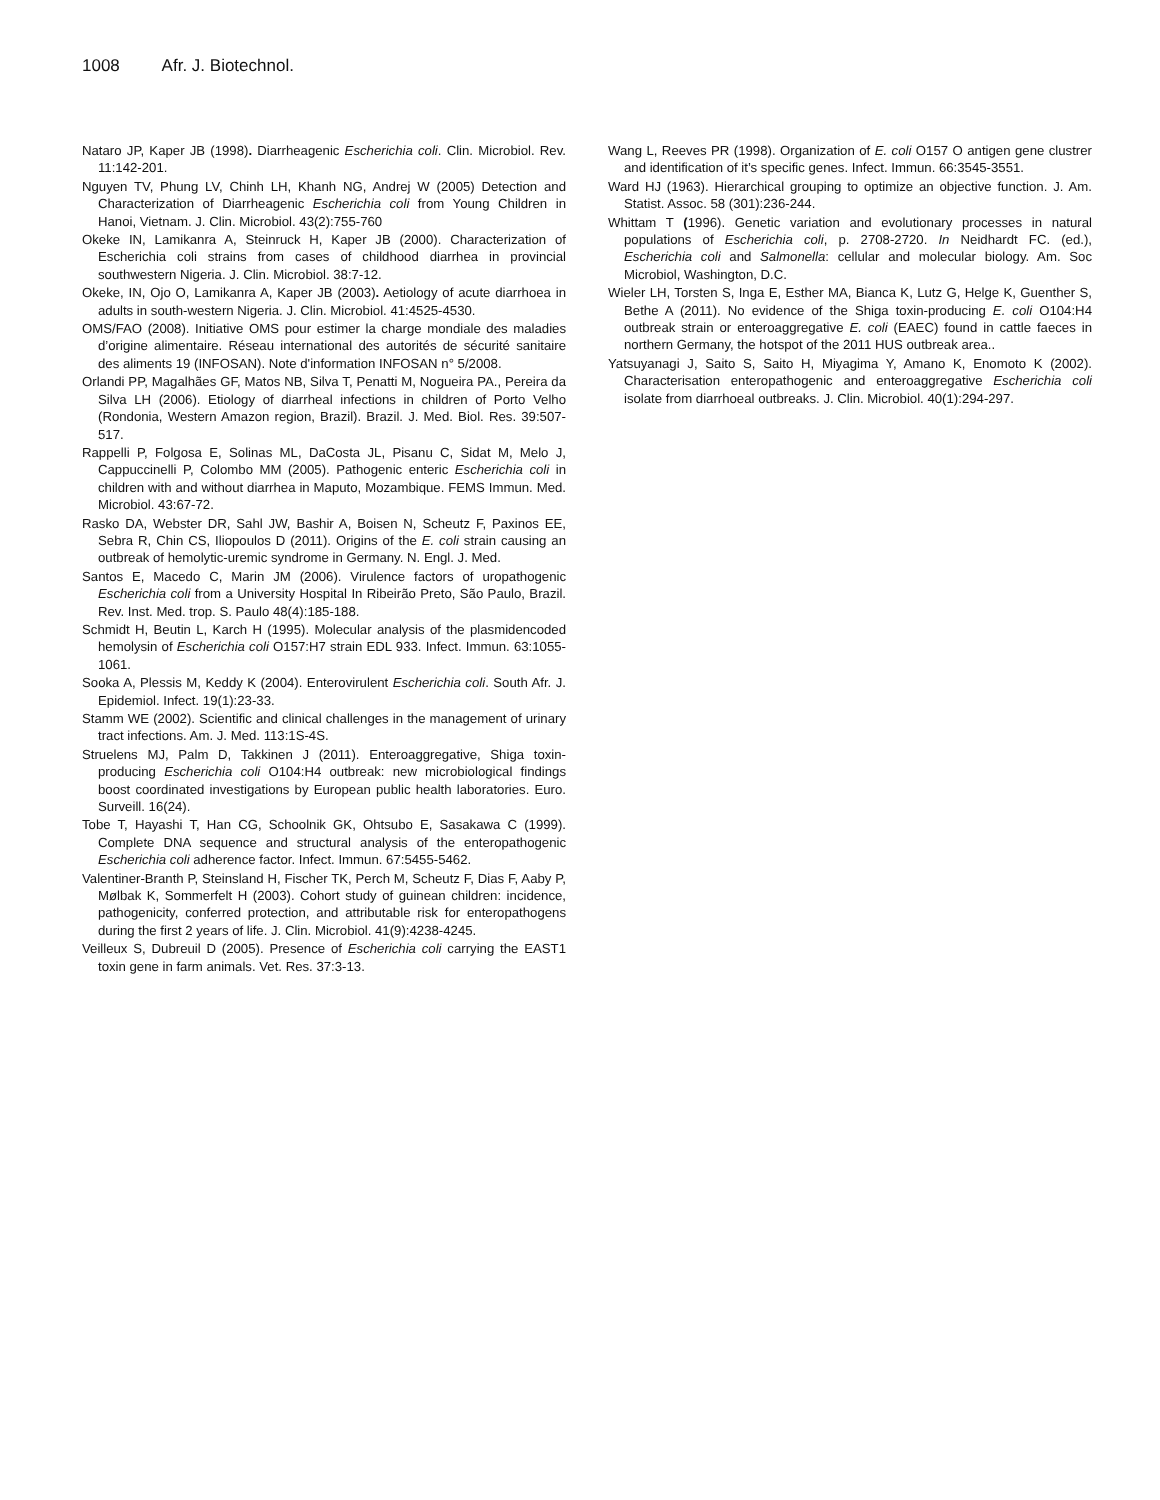1008 Afr. J. Biotechnol.
Nataro JP, Kaper JB (1998). Diarrheagenic Escherichia coli. Clin. Microbiol. Rev. 11:142-201.
Nguyen TV, Phung LV, Chinh LH, Khanh NG, Andrej W (2005) Detection and Characterization of Diarrheagenic Escherichia coli from Young Children in Hanoi, Vietnam. J. Clin. Microbiol. 43(2):755-760
Okeke IN, Lamikanra A, Steinruck H, Kaper JB (2000). Characterization of Escherichia coli strains from cases of childhood diarrhea in provincial southwestern Nigeria. J. Clin. Microbiol. 38:7-12.
Okeke, IN, Ojo O, Lamikanra A, Kaper JB (2003). Aetiology of acute diarrhoea in adults in south-western Nigeria. J. Clin. Microbiol. 41:4525-4530.
OMS/FAO (2008). Initiative OMS pour estimer la charge mondiale des maladies d’origine alimentaire. Réseau international des autorités de sécurité sanitaire des aliments 19 (INFOSAN). Note d'information INFOSAN n° 5/2008.
Orlandi PP, Magalhães GF, Matos NB, Silva T, Penatti M, Nogueira PA., Pereira da Silva LH (2006). Etiology of diarrheal infections in children of Porto Velho (Rondonia, Western Amazon region, Brazil). Brazil. J. Med. Biol. Res. 39:507-517.
Rappelli P, Folgosa E, Solinas ML, DaCosta JL, Pisanu C, Sidat M, Melo J, Cappuccinelli P, Colombo MM (2005). Pathogenic enteric Escherichia coli in children with and without diarrhea in Maputo, Mozambique. FEMS Immun. Med. Microbiol. 43:67-72.
Rasko DA, Webster DR, Sahl JW, Bashir A, Boisen N, Scheutz F, Paxinos EE, Sebra R, Chin CS, Iliopoulos D (2011). Origins of the E. coli strain causing an outbreak of hemolytic-uremic syndrome in Germany. N. Engl. J. Med.
Santos E, Macedo C, Marin JM (2006). Virulence factors of uropathogenic Escherichia coli from a University Hospital In Ribeirão Preto, São Paulo, Brazil. Rev. Inst. Med. trop. S. Paulo 48(4):185-188.
Schmidt H, Beutin L, Karch H (1995). Molecular analysis of the plasmidencoded hemolysin of Escherichia coli O157:H7 strain EDL 933. Infect. Immun. 63:1055-1061.
Sooka A, Plessis M, Keddy K (2004). Enterovirulent Escherichia coli. South Afr. J. Epidemiol. Infect. 19(1):23-33.
Stamm WE (2002). Scientific and clinical challenges in the management of urinary tract infections. Am. J. Med. 113:1S-4S.
Struelens MJ, Palm D, Takkinen J (2011). Enteroaggregative, Shiga toxin-producing Escherichia coli O104:H4 outbreak: new microbiological findings boost coordinated investigations by European public health laboratories. Euro. Surveill. 16(24).
Tobe T, Hayashi T, Han CG, Schoolnik GK, Ohtsubo E, Sasakawa C (1999). Complete DNA sequence and structural analysis of the enteropathogenic Escherichia coli adherence factor. Infect. Immun. 67:5455-5462.
Valentiner-Branth P, Steinsland H, Fischer TK, Perch M, Scheutz F, Dias F, Aaby P, Mølbak K, Sommerfelt H (2003). Cohort study of guinean children: incidence, pathogenicity, conferred protection, and attributable risk for enteropathogens during the first 2 years of life. J. Clin. Microbiol. 41(9):4238-4245.
Veilleux S, Dubreuil D (2005). Presence of Escherichia coli carrying the EAST1 toxin gene in farm animals. Vet. Res. 37:3-13.
Wang L, Reeves PR (1998). Organization of E. coli O157 O antigen gene clustrer and identification of it’s specific genes. Infect. Immun. 66:3545-3551.
Ward HJ (1963). Hierarchical grouping to optimize an objective function. J. Am. Statist. Assoc. 58 (301):236-244.
Whittam T (1996). Genetic variation and evolutionary processes in natural populations of Escherichia coli, p. 2708-2720. In Neidhardt FC. (ed.), Escherichia coli and Salmonella: cellular and molecular biology. Am. Soc Microbiol, Washington, D.C.
Wieler LH, Torsten S, Inga E, Esther MA, Bianca K, Lutz G, Helge K, Guenther S, Bethe A (2011). No evidence of the Shiga toxin-producing E. coli O104:H4 outbreak strain or enteroaggregative E. coli (EAEC) found in cattle faeces in northern Germany, the hotspot of the 2011 HUS outbreak area..
Yatsuyanagi J, Saito S, Saito H, Miyagima Y, Amano K, Enomoto K (2002). Characterisation enteropathogenic and enteroaggregative Escherichia coli isolate from diarrhoeal outbreaks. J. Clin. Microbiol. 40(1):294-297.